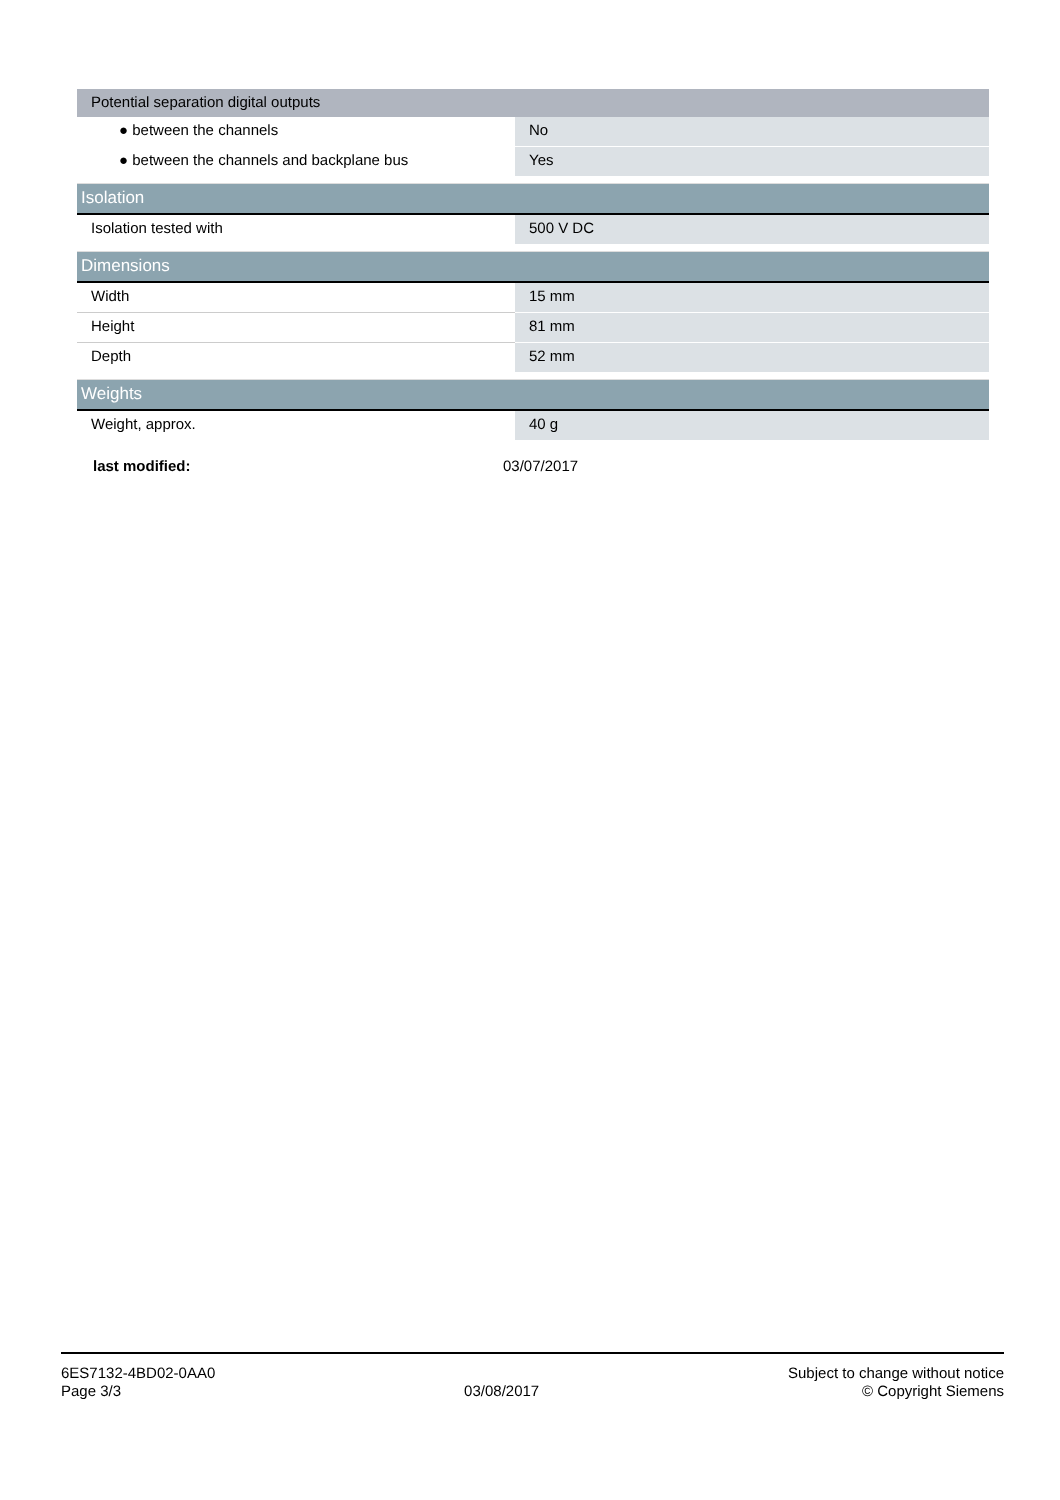| Potential separation digital outputs | |
| ● between the channels | No |
| ● between the channels and backplane bus | Yes |
| Isolation | |
| Isolation tested with | 500 V DC |
| Dimensions | |
| Width | 15 mm |
| Height | 81 mm |
| Depth | 52 mm |
| Weights | |
| Weight, approx. | 40 g |
last modified: 03/07/2017
6ES7132-4BD02-0AA0
Page 3/3
03/08/2017
Subject to change without notice
© Copyright Siemens